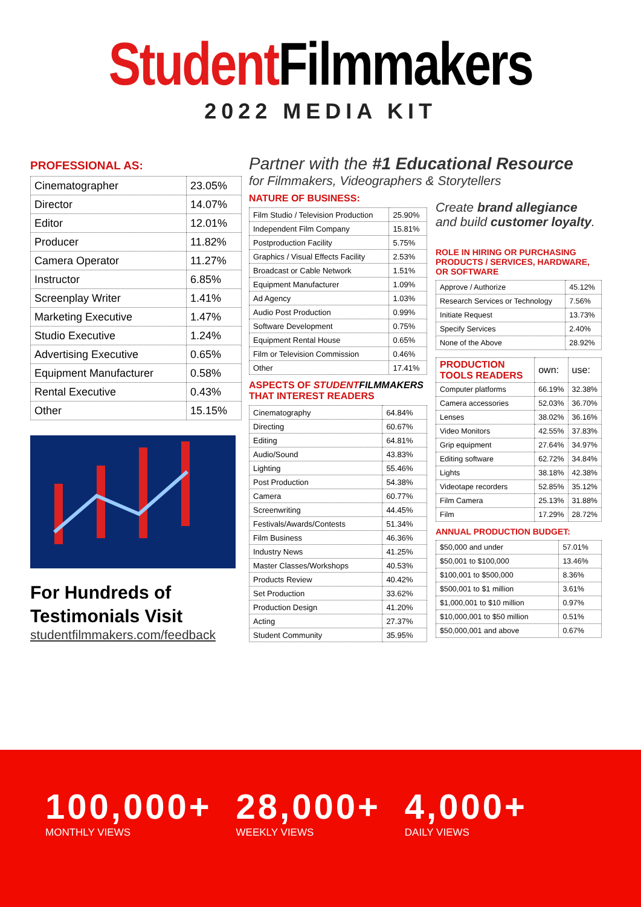Student Filmmakers
2022 MEDIA KIT
PROFESSIONAL AS:
| Cinematographer | 23.05% |
| Director | 14.07% |
| Editor | 12.01% |
| Producer | 11.82% |
| Camera Operator | 11.27% |
| Instructor | 6.85% |
| Screenplay Writer | 1.41% |
| Marketing Executive | 1.47% |
| Studio Executive | 1.24% |
| Advertising Executive | 0.65% |
| Equipment Manufacturer | 0.58% |
| Rental Executive | 0.43% |
| Other | 15.15% |
For Hundreds of
Testimonials Visit
studentfilmmakers.com/feedback
Partner with the #1 Educational Resource
for Filmmakers, Videographers & Storytellers
NATURE OF BUSINESS:
| Film Studio / Television Production | 25.90% |
| Independent Film Company | 15.81% |
| Postproduction Facility | 5.75% |
| Graphics / Visual Effects Facility | 2.53% |
| Broadcast or Cable Network | 1.51% |
| Equipment Manufacturer | 1.09% |
| Ad Agency | 1.03% |
| Audio Post Production | 0.99% |
| Software Development | 0.75% |
| Equipment Rental House | 0.65% |
| Film or Television Commission | 0.46% |
| Other | 17.41% |
ASPECTS OF STUDENT FILMMAKERS THAT INTEREST READERS
| Cinematography | 64.84% |
| Directing | 60.67% |
| Editing | 64.81% |
| Audio/Sound | 43.83% |
| Lighting | 55.46% |
| Post Production | 54.38% |
| Camera | 60.77% |
| Screenwriting | 44.45% |
| Festivals/Awards/Contests | 51.34% |
| Film Business | 46.36% |
| Industry News | 41.25% |
| Master Classes/Workshops | 40.53% |
| Products Review | 40.42% |
| Set Production | 33.62% |
| Production Design | 41.20% |
| Acting | 27.37% |
| Student Community | 35.95% |
Create brand allegiance
and build customer loyalty.
ROLE IN HIRING OR PURCHASING PRODUCTS / SERVICES, HARDWARE, OR SOFTWARE
| Approve / Authorize | 45.12% |
| Research Services or Technology | 7.56% |
| Initiate Request | 13.73% |
| Specify Services | 2.40% |
| None of the Above | 28.92% |
| PRODUCTION TOOLS READERS | own: | use: |
| --- | --- | --- |
| Computer platforms | 66.19% | 32.38% |
| Camera accessories | 52.03% | 36.70% |
| Lenses | 38.02% | 36.16% |
| Video Monitors | 42.55% | 37.83% |
| Grip equipment | 27.64% | 34.97% |
| Editing software | 62.72% | 34.84% |
| Lights | 38.18% | 42.38% |
| Videotape recorders | 52.85% | 35.12% |
| Film Camera | 25.13% | 31.88% |
| Film | 17.29% | 28.72% |
ANNUAL PRODUCTION BUDGET:
| $50,000 and under | 57.01% |
| $50,001 to $100,000 | 13.46% |
| $100,001 to $500,000 | 8.36% |
| $500,001 to $1 million | 3.61% |
| $1,000,001 to $10 million | 0.97% |
| $10,000,001 to $50 million | 0.51% |
| $50,000,001 and above | 0.67% |
100,000+
MONTHLY VIEWS
28,000+
WEEKLY VIEWS
4,000+
DAILY VIEWS